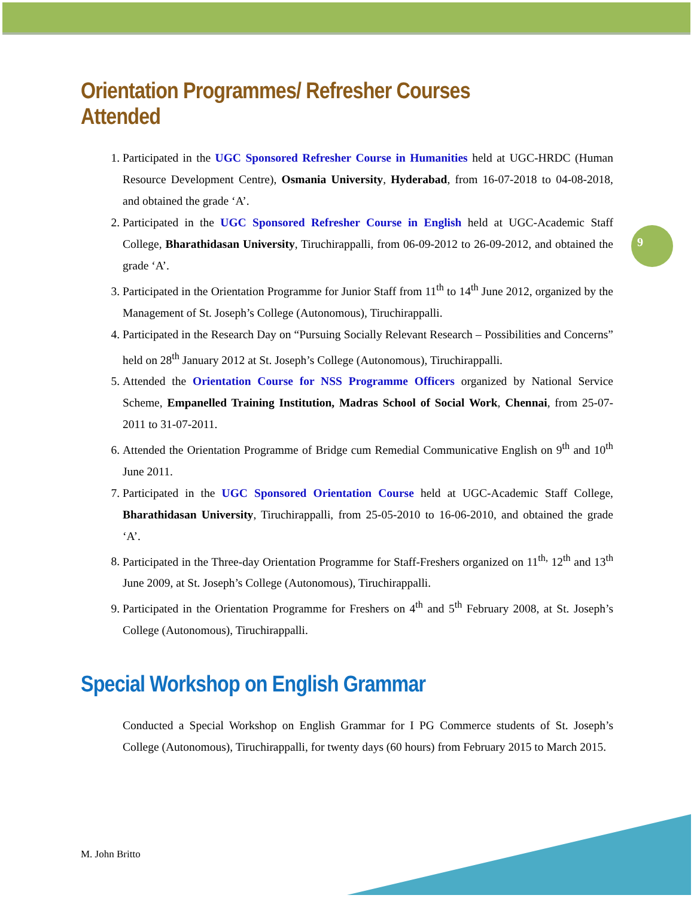9
Orientation Programmes/ Refresher Courses Attended
Participated in the UGC Sponsored Refresher Course in Humanities held at UGC-HRDC (Human Resource Development Centre), Osmania University, Hyderabad, from 16-07-2018 to 04-08-2018, and obtained the grade ‘A’.
Participated in the UGC Sponsored Refresher Course in English held at UGC-Academic Staff College, Bharathidasan University, Tiruchirappalli, from 06-09-2012 to 26-09-2012, and obtained the grade ‘A’.
Participated in the Orientation Programme for Junior Staff from 11<sup>th</sup> to 14<sup>th</sup> June 2012, organized by the Management of St. Joseph’s College (Autonomous), Tiruchirappalli.
Participated in the Research Day on “Pursuing Socially Relevant Research – Possibilities and Concerns” held on 28<sup>th</sup> January 2012 at St. Joseph’s College (Autonomous), Tiruchirappalli.
Attended the Orientation Course for NSS Programme Officers organized by National Service Scheme, Empanelled Training Institution, Madras School of Social Work, Chennai, from 25-07-2011 to 31-07-2011.
Attended the Orientation Programme of Bridge cum Remedial Communicative English on 9<sup>th</sup> and 10<sup>th</sup> June 2011.
Participated in the UGC Sponsored Orientation Course held at UGC-Academic Staff College, Bharathidasan University, Tiruchirappalli, from 25-05-2010 to 16-06-2010, and obtained the grade ‘A’.
Participated in the Three-day Orientation Programme for Staff-Freshers organized on 11<sup>th,</sup> 12<sup>th</sup> and 13<sup>th</sup> June 2009, at St. Joseph’s College (Autonomous), Tiruchirappalli.
Participated in the Orientation Programme for Freshers on 4<sup>th</sup> and 5<sup>th</sup> February 2008, at St. Joseph’s College (Autonomous), Tiruchirappalli.
Special Workshop on English Grammar
Conducted a Special Workshop on English Grammar for I PG Commerce students of St. Joseph’s College (Autonomous), Tiruchirappalli, for twenty days (60 hours) from February 2015 to March 2015.
M. John Britto